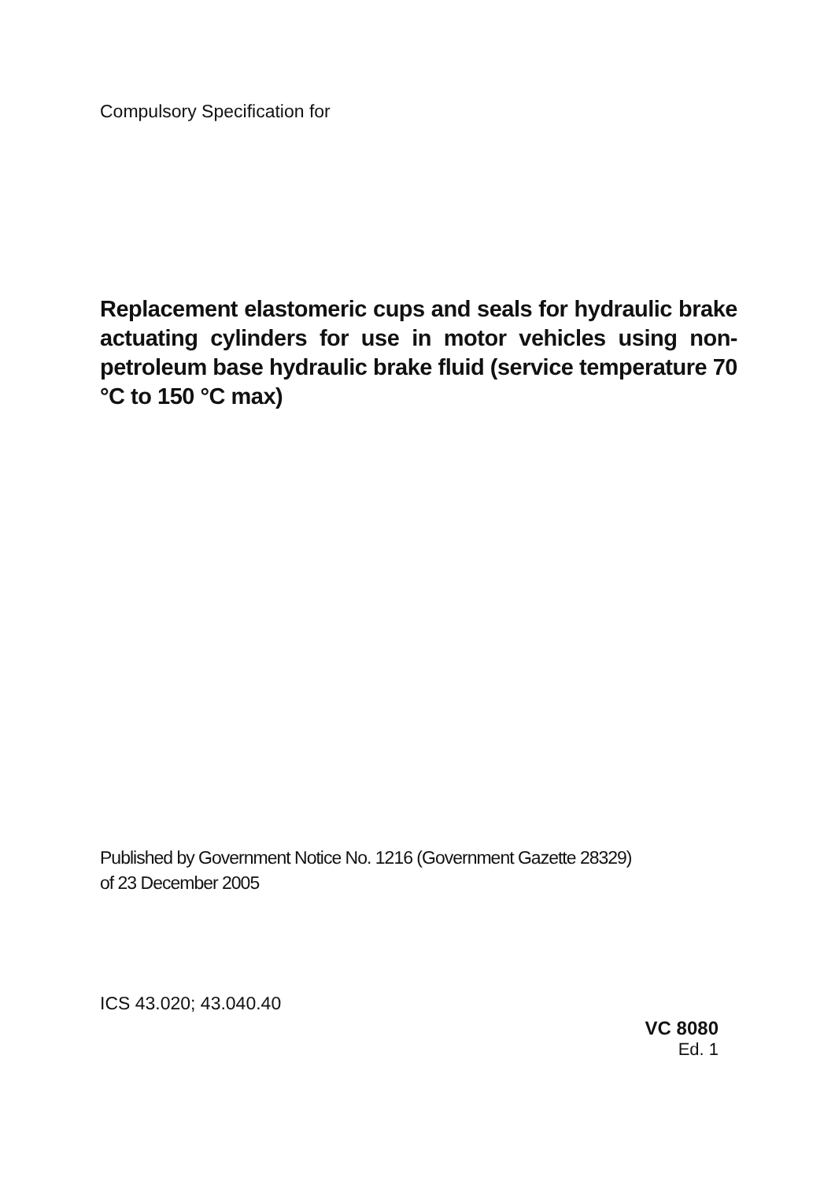Compulsory Specification for
Replacement elastomeric cups and seals for hydraulic brake actuating cylinders for use in motor vehicles using non-petroleum base hydraulic brake fluid (service temperature 70 °C to 150 °C max)
Published by Government Notice No. 1216 (Government Gazette 28329)
of 23 December 2005
ICS 43.020; 43.040.40
VC 8080
Ed. 1